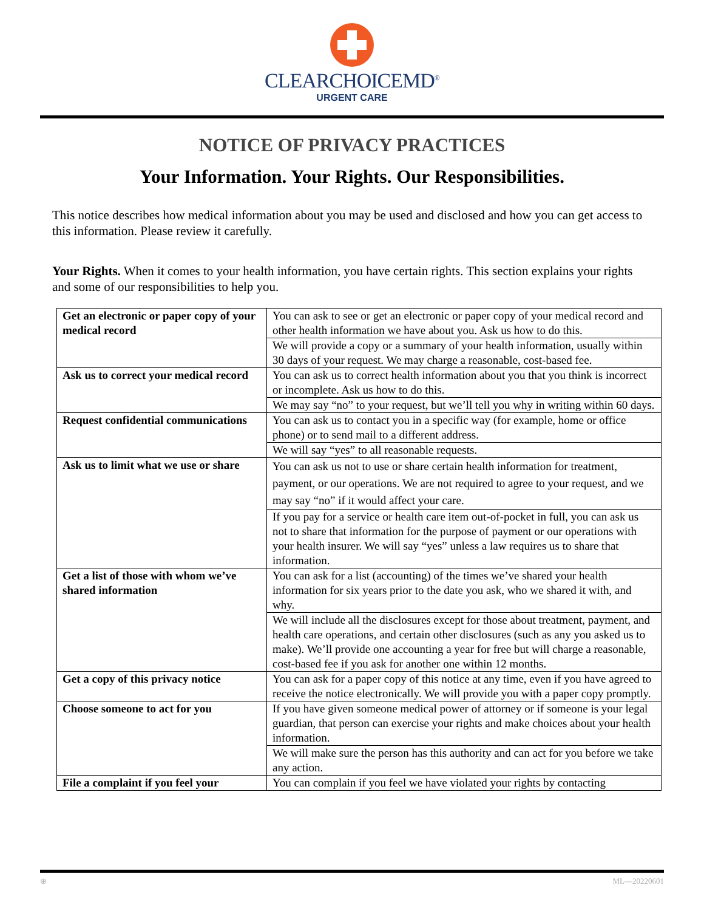CLEARCHOICEMD<sup>®</sup>
URGENT CARE
NOTICE OF PRIVACY PRACTICES
Your Information. Your Rights. Our Responsibilities.
This notice describes how medical information about you may be used and disclosed and how you can get access to this information. Please review it carefully.
Your Rights. When it comes to your health information, you have certain rights. This section explains your rights and some of our responsibilities to help you.
| Get an electronic or paper copy of your medical record | You can ask to see or get an electronic or paper copy of your medical record and other health information we have about you. Ask us how to do this. |
| | We will provide a copy or a summary of your health information, usually within 30 days of your request. We may charge a reasonable, cost-based fee. |
| Ask us to correct your medical record | You can ask us to correct health information about you that you think is incorrect or incomplete. Ask us how to do this. |
| | We may say “no” to your request, but we’ll tell you why in writing within 60 days. |
| Request confidential communications | You can ask us to contact you in a specific way (for example, home or office phone) or to send mail to a different address. |
| | We will say “yes” to all reasonable requests. |
| Ask us to limit what we use or share | You can ask us not to use or share certain health information for treatment, payment, or our operations. We are not required to agree to your request, and we may say “no” if it would affect your care. |
| | If you pay for a service or health care item out-of-pocket in full, you can ask us not to share that information for the purpose of payment or our operations with your health insurer. We will say “yes” unless a law requires us to share that information. |
| Get a list of those with whom we’ve shared information | You can ask for a list (accounting) of the times we’ve shared your health information for six years prior to the date you ask, who we shared it with, and why. |
| | We will include all the disclosures except for those about treatment, payment, and health care operations, and certain other disclosures (such as any you asked us to make). We’ll provide one accounting a year for free but will charge a reasonable, cost-based fee if you ask for another one within 12 months. |
| Get a copy of this privacy notice | You can ask for a paper copy of this notice at any time, even if you have agreed to receive the notice electronically. We will provide you with a paper copy promptly. |
| Choose someone to act for you | If you have given someone medical power of attorney or if someone is your legal guardian, that person can exercise your rights and make choices about your health information. |
| | We will make sure the person has this authority and can act for you before we take any action. |
| File a complaint if you feel your | You can complain if you feel we have violated your rights by contacting |
⊕ ML—20220601